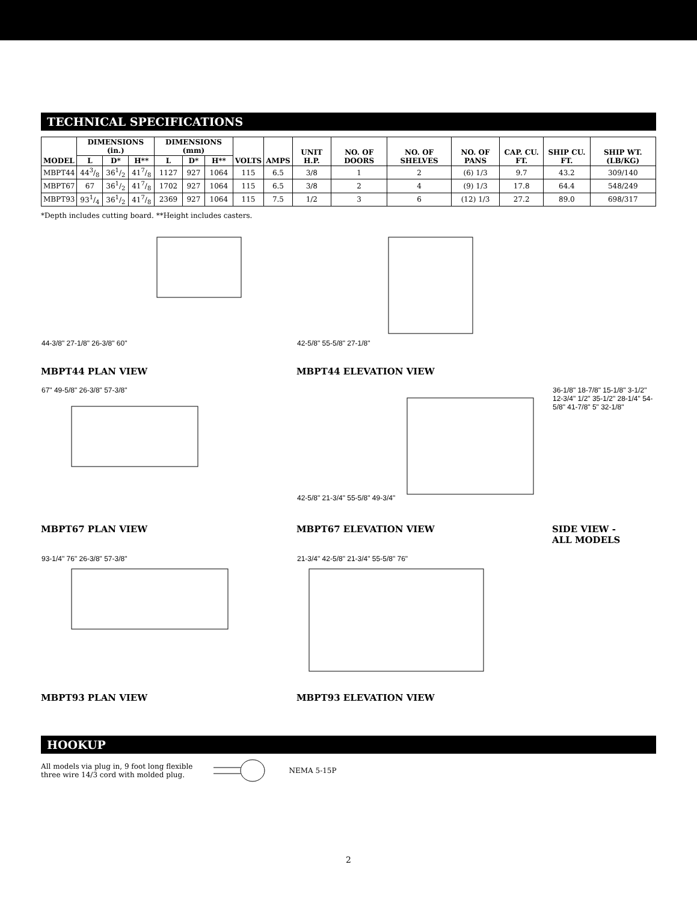TECHNICAL SPECIFICATIONS
| MODEL | DIMENSIONS (in.) | | | DIMENSIONS (mm) | | | VOLTS | AMPS | UNIT H.P. | NO. OF DOORS | NO. OF SHELVES | NO. OF PANS | CAP. CU. FT. | SHIP CU. FT. | SHIP WT. (LB/KG) |
| --- | --- | --- | --- | --- | --- | --- | --- | --- | --- | --- | --- | --- | --- | --- | --- |
| | L | D* | H** | L | D* | H** | | | | | | | | | |
| MBPT44 | 443/8 | 361/2 | 417/8 | 1127 | 927 | 1064 | 115 | 6.5 | 3/8 | 1 | 2 | (6) 1/3 | 9.7 | 43.2 | 309/140 |
| MBPT67 | 67 | 361/2 | 417/8 | 1702 | 927 | 1064 | 115 | 6.5 | 3/8 | 2 | 4 | (9) 1/3 | 17.8 | 64.4 | 548/249 |
| MBPT93 | 931/4 | 361/2 | 417/8 | 2369 | 927 | 1064 | 115 | 7.5 | 1/2 | 3 | 6 | (12) 1/3 | 27.2 | 89.0 | 698/317 |
*Depth includes cutting board. **Height includes casters.
44-3/8" 27-1/8" 26-3/8" 60"
MBPT44 PLAN VIEW
42-5/8" 55-5/8" 27-1/8"
MBPT44 ELEVATION VIEW
67" 49-5/8" 26-3/8" 57-3/8"
MBPT67 PLAN VIEW
42-5/8" 21-3/4" 55-5/8" 49-3/4"
MBPT67 ELEVATION VIEW
36-1/8" 18-7/8" 15-1/8" 3-1/2" 12-3/4" 1/2" 35-1/2" 28-1/4" 54-5/8" 41-7/8" 5" 32-1/8"
SIDE VIEW -
ALL MODELS
93-1/4" 76" 26-3/8" 57-3/8"
MBPT93 PLAN VIEW
21-3/4" 42-5/8" 21-3/4" 55-5/8" 76"
MBPT93 ELEVATION VIEW
HOOKUP
All models via plug in, 9 foot long flexible
three wire 14/3 cord with molded plug.
NEMA 5-15P
2